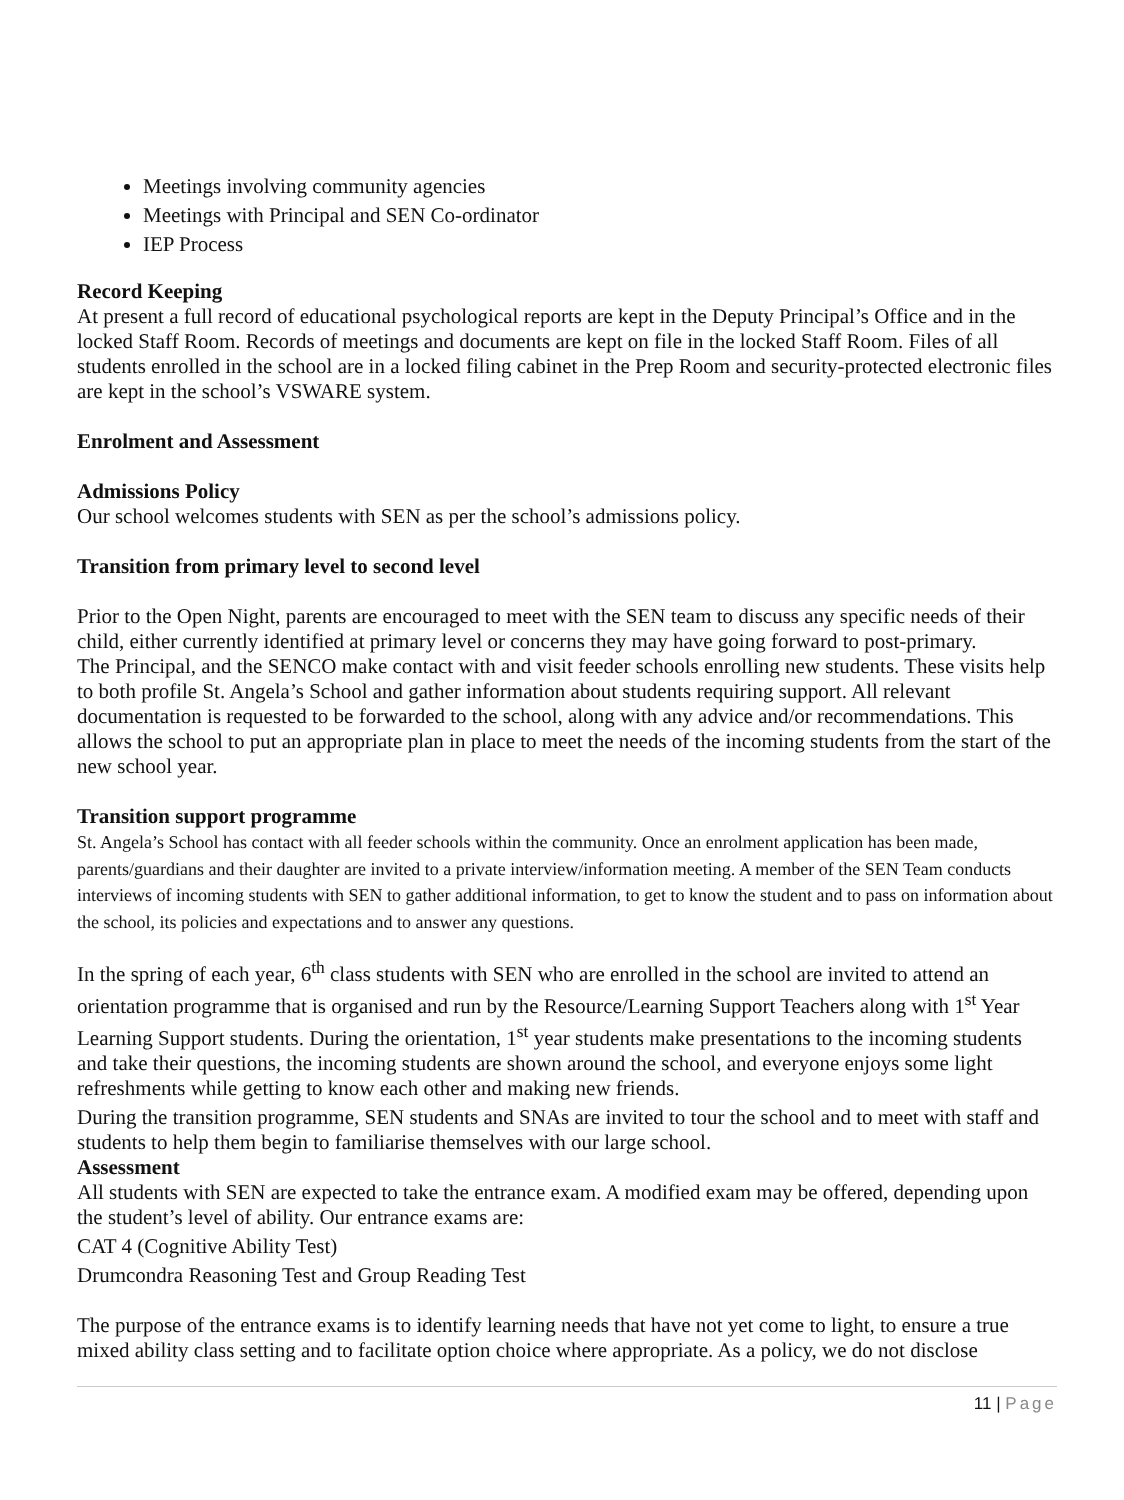Meetings involving community agencies
Meetings with Principal and SEN Co-ordinator
IEP Process
Record Keeping
At present a full record of educational psychological reports are kept in the Deputy Principal’s Office and in the locked Staff Room. Records of meetings and documents are kept on file in the locked Staff Room. Files of all students enrolled in the school are in a locked filing cabinet in the Prep Room and security-protected electronic files are kept in the school’s VSWARE system.
Enrolment and Assessment
Admissions Policy
Our school welcomes students with SEN as per the school’s admissions policy.
Transition from primary level to second level
Prior to the Open Night, parents are encouraged to meet with the SEN team to discuss any specific needs of their child, either currently identified at primary level or concerns they may have going forward to post-primary.
The Principal, and the SENCO make contact with and visit feeder schools enrolling new students. These visits help to both profile St. Angela’s School and gather information about students requiring support. All relevant documentation is requested to be forwarded to the school, along with any advice and/or recommendations. This allows the school to put an appropriate plan in place to meet the needs of the incoming students from the start of the new school year.
Transition support programme
St. Angela’s School has contact with all feeder schools within the community. Once an enrolment application has been made, parents/guardians and their daughter are invited to a private interview/information meeting. A member of the SEN Team conducts interviews of incoming students with SEN to gather additional information, to get to know the student and to pass on information about the school, its policies and expectations and to answer any questions.
In the spring of each year, 6<sup>th</sup> class students with SEN who are enrolled in the school are invited to attend an orientation programme that is organised and run by the Resource/Learning Support Teachers along with 1<sup>st</sup> Year Learning Support students. During the orientation, 1<sup>st</sup> year students make presentations to the incoming students and take their questions, the incoming students are shown around the school, and everyone enjoys some light refreshments while getting to know each other and making new friends.
During the transition programme, SEN students and SNAs are invited to tour the school and to meet with staff and students to help them begin to familiarise themselves with our large school.
Assessment
All students with SEN are expected to take the entrance exam. A modified exam may be offered, depending upon the student’s level of ability. Our entrance exams are:
CAT 4 (Cognitive Ability Test)
Drumcondra Reasoning Test and Group Reading Test
The purpose of the entrance exams is to identify learning needs that have not yet come to light, to ensure a true mixed ability class setting and to facilitate option choice where appropriate. As a policy, we do not disclose
11 | Page